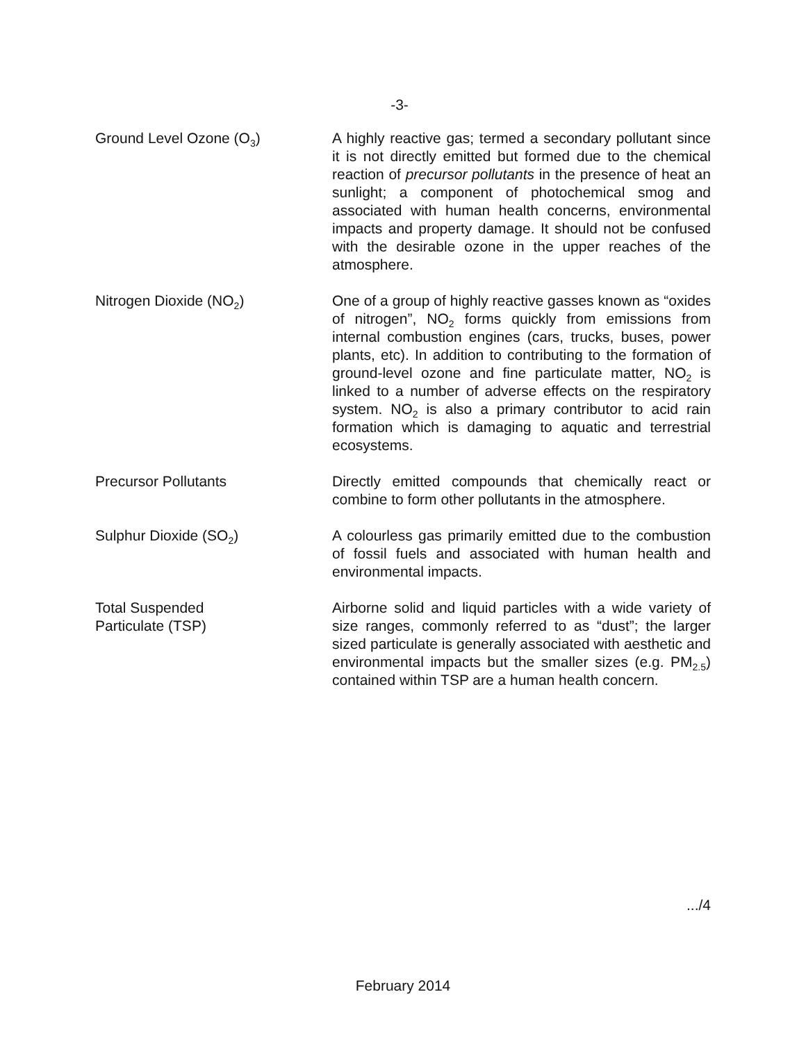-3-
Ground Level Ozone (O<sub>3</sub>) A highly reactive gas; termed a secondary pollutant since it is not directly emitted but formed due to the chemical reaction of precursor pollutants in the presence of heat an sunlight; a component of photochemical smog and associated with human health concerns, environmental impacts and property damage. It should not be confused with the desirable ozone in the upper reaches of the atmosphere.
Nitrogen Dioxide (NO<sub>2</sub>) One of a group of highly reactive gasses known as “oxides of nitrogen”, NO<sub>2</sub> forms quickly from emissions from internal combustion engines (cars, trucks, buses, power plants, etc). In addition to contributing to the formation of ground-level ozone and fine particulate matter, NO<sub>2</sub> is linked to a number of adverse effects on the respiratory system. NO<sub>2</sub> is also a primary contributor to acid rain formation which is damaging to aquatic and terrestrial ecosystems.
Precursor Pollutants Directly emitted compounds that chemically react or combine to form other pollutants in the atmosphere.
Sulphur Dioxide (SO<sub>2</sub>) A colourless gas primarily emitted due to the combustion of fossil fuels and associated with human health and environmental impacts.
Total Suspended
Particulate (TSP)
Airborne solid and liquid particles with a wide variety of size ranges, commonly referred to as “dust”; the larger sized particulate is generally associated with aesthetic and environmental impacts but the smaller sizes (e.g. PM<sub>2.5</sub>) contained within TSP are a human health concern.
.../4
February 2014